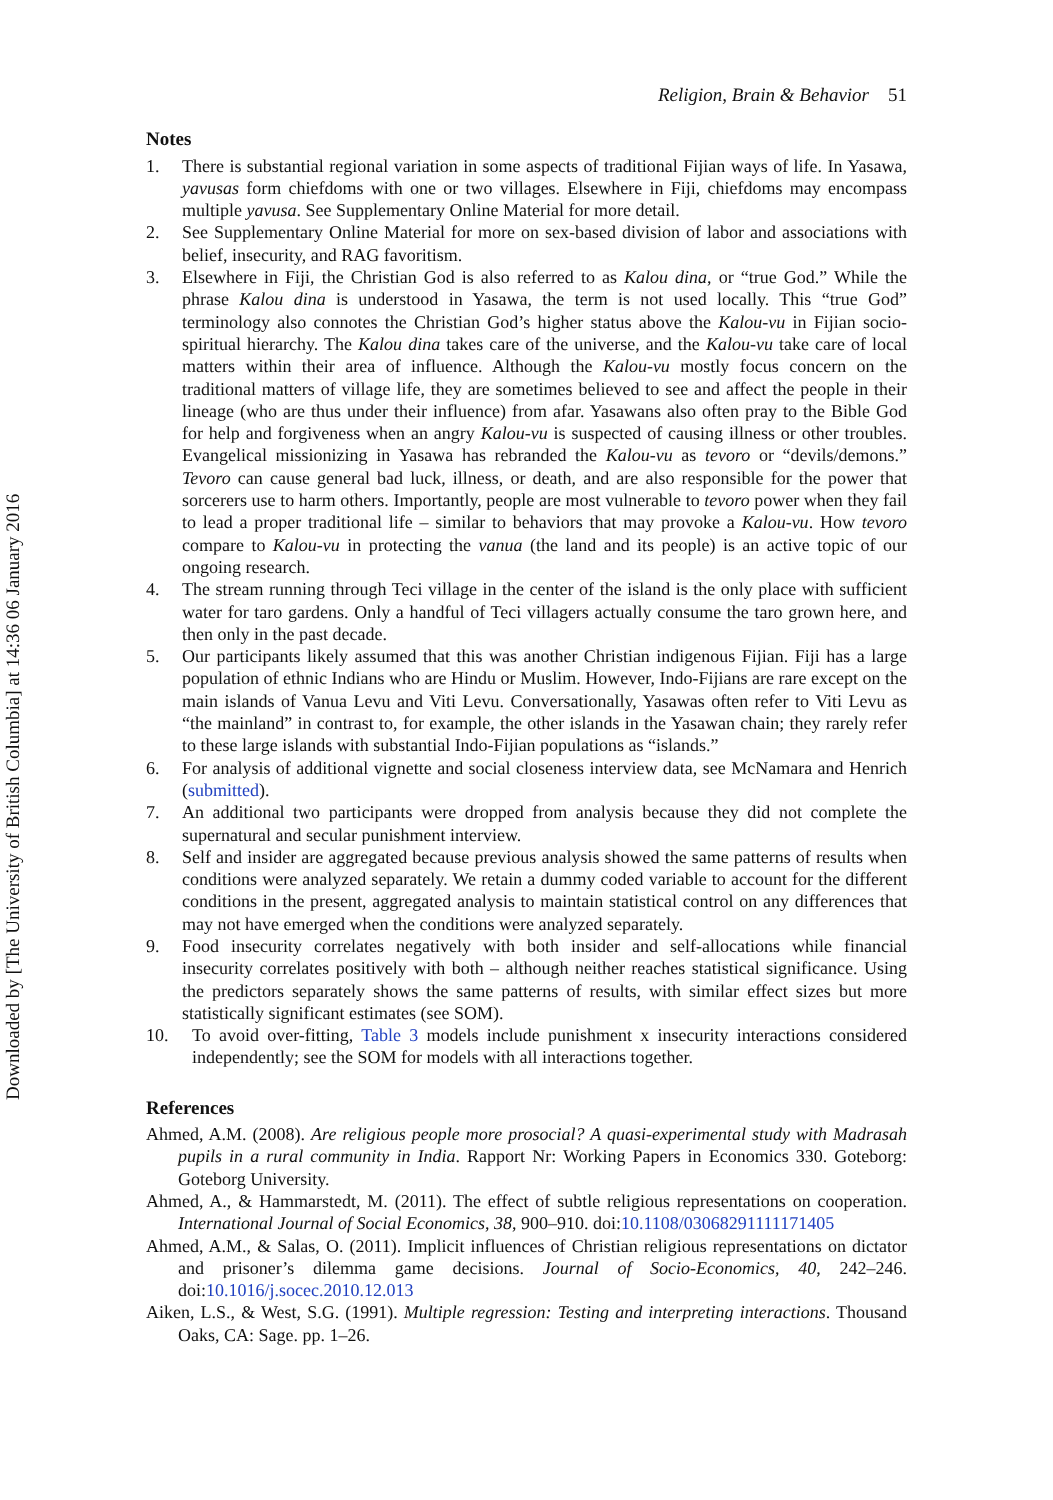Downloaded by [The University of British Columbia] at 14:36 06 January 2016
Religion, Brain & Behavior 51
Notes
1. There is substantial regional variation in some aspects of traditional Fijian ways of life. In Yasawa, yavusas form chiefdoms with one or two villages. Elsewhere in Fiji, chiefdoms may encompass multiple yavusa. See Supplementary Online Material for more detail.
2. See Supplementary Online Material for more on sex-based division of labor and associations with belief, insecurity, and RAG favoritism.
3. Elsewhere in Fiji, the Christian God is also referred to as Kalou dina, or “true God.” While the phrase Kalou dina is understood in Yasawa, the term is not used locally. This “true God” terminology also connotes the Christian God’s higher status above the Kalou-vu in Fijian socio-spiritual hierarchy. The Kalou dina takes care of the universe, and the Kalou-vu take care of local matters within their area of influence. Although the Kalou-vu mostly focus concern on the traditional matters of village life, they are sometimes believed to see and affect the people in their lineage (who are thus under their influence) from afar. Yasawans also often pray to the Bible God for help and forgiveness when an angry Kalou-vu is suspected of causing illness or other troubles. Evangelical missionizing in Yasawa has rebranded the Kalou-vu as tevoro or “devils/demons.” Tevoro can cause general bad luck, illness, or death, and are also responsible for the power that sorcerers use to harm others. Importantly, people are most vulnerable to tevoro power when they fail to lead a proper traditional life – similar to behaviors that may provoke a Kalou-vu. How tevoro compare to Kalou-vu in protecting the vanua (the land and its people) is an active topic of our ongoing research.
4. The stream running through Teci village in the center of the island is the only place with sufficient water for taro gardens. Only a handful of Teci villagers actually consume the taro grown here, and then only in the past decade.
5. Our participants likely assumed that this was another Christian indigenous Fijian. Fiji has a large population of ethnic Indians who are Hindu or Muslim. However, Indo-Fijians are rare except on the main islands of Vanua Levu and Viti Levu. Conversationally, Yasawas often refer to Viti Levu as “the mainland” in contrast to, for example, the other islands in the Yasawan chain; they rarely refer to these large islands with substantial Indo-Fijian populations as “islands.”
6. For analysis of additional vignette and social closeness interview data, see McNamara and Henrich (submitted).
7. An additional two participants were dropped from analysis because they did not complete the supernatural and secular punishment interview.
8. Self and insider are aggregated because previous analysis showed the same patterns of results when conditions were analyzed separately. We retain a dummy coded variable to account for the different conditions in the present, aggregated analysis to maintain statistical control on any differences that may not have emerged when the conditions were analyzed separately.
9. Food insecurity correlates negatively with both insider and self-allocations while financial insecurity correlates positively with both – although neither reaches statistical significance. Using the predictors separately shows the same patterns of results, with similar effect sizes but more statistically significant estimates (see SOM).
10. To avoid over-fitting, Table 3 models include punishment x insecurity interactions considered independently; see the SOM for models with all interactions together.
References
Ahmed, A.M. (2008). Are religious people more prosocial? A quasi-experimental study with Madrasah pupils in a rural community in India. Rapport Nr: Working Papers in Economics 330. Goteborg: Goteborg University.
Ahmed, A., & Hammarstedt, M. (2011). The effect of subtle religious representations on cooperation. International Journal of Social Economics, 38, 900–910. doi:10.1108/03068291111171405
Ahmed, A.M., & Salas, O. (2011). Implicit influences of Christian religious representations on dictator and prisoner’s dilemma game decisions. Journal of Socio-Economics, 40, 242–246. doi:10.1016/j.socec.2010.12.013
Aiken, L.S., & West, S.G. (1991). Multiple regression: Testing and interpreting interactions. Thousand Oaks, CA: Sage. pp. 1–26.